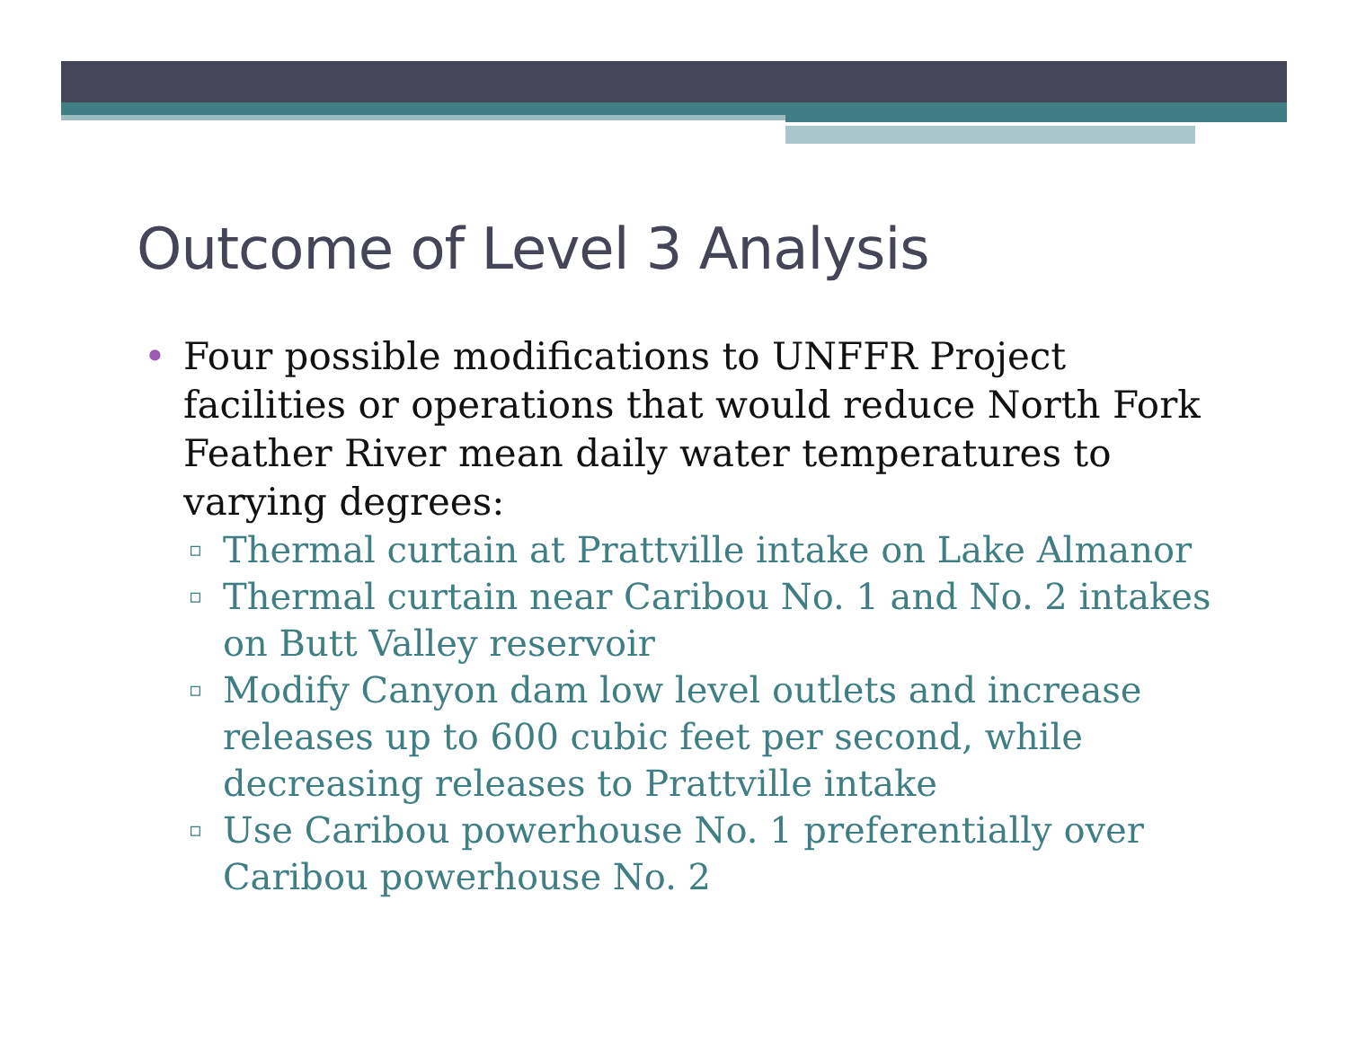Outcome of Level 3 Analysis
• Four possible modifications to UNFFR Project facilities or operations that would reduce North Fork Feather River mean daily water temperatures to varying degrees:
▫ Thermal curtain at Prattville intake on Lake Almanor
▫ Thermal curtain near Caribou No. 1 and No. 2 intakes on Butt Valley reservoir
▫ Modify Canyon dam low level outlets and increase releases up to 600 cubic feet per second, while decreasing releases to Prattville intake
▫ Use Caribou powerhouse No. 1 preferentially over Caribou powerhouse No. 2